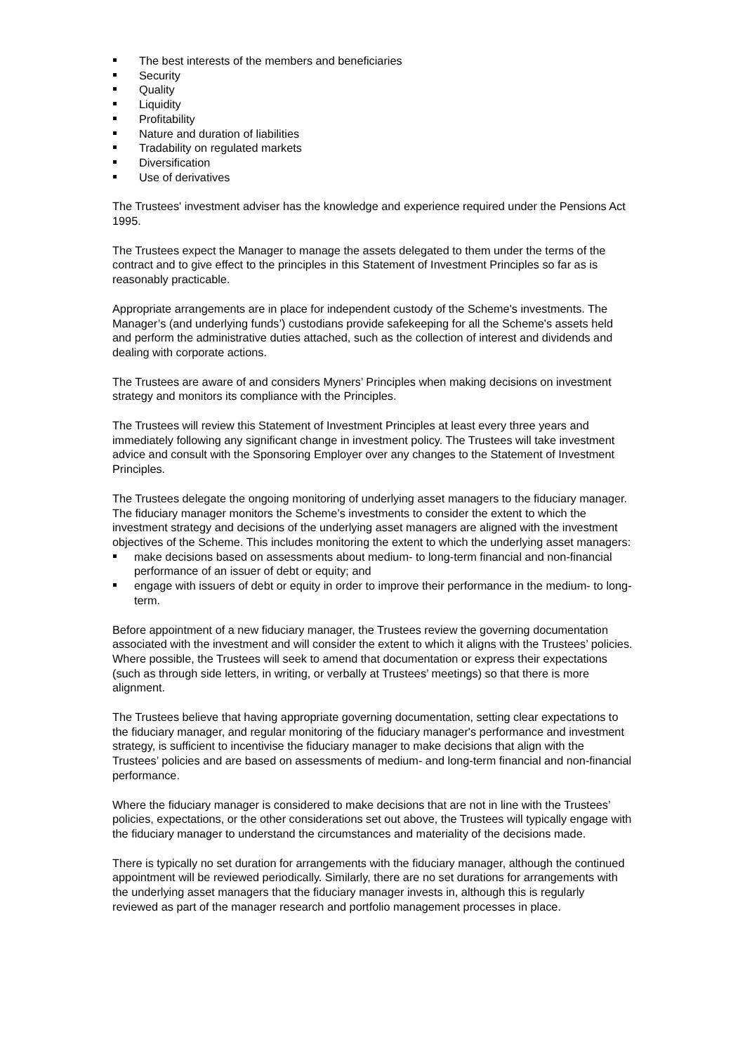The best interests of the members and beneficiaries
Security
Quality
Liquidity
Profitability
Nature and duration of liabilities
Tradability on regulated markets
Diversification
Use of derivatives
The Trustees' investment adviser has the knowledge and experience required under the Pensions Act 1995.
The Trustees expect the Manager to manage the assets delegated to them under the terms of the contract and to give effect to the principles in this Statement of Investment Principles so far as is reasonably practicable.
Appropriate arrangements are in place for independent custody of the Scheme's investments. The Manager’s (and underlying funds’) custodians provide safekeeping for all the Scheme's assets held and perform the administrative duties attached, such as the collection of interest and dividends and dealing with corporate actions.
The Trustees are aware of and considers Myners’ Principles when making decisions on investment strategy and monitors its compliance with the Principles.
The Trustees will review this Statement of Investment Principles at least every three years and immediately following any significant change in investment policy. The Trustees will take investment advice and consult with the Sponsoring Employer over any changes to the Statement of Investment Principles.
The Trustees delegate the ongoing monitoring of underlying asset managers to the fiduciary manager. The fiduciary manager monitors the Scheme’s investments to consider the extent to which the investment strategy and decisions of the underlying asset managers are aligned with the investment objectives of the Scheme. This includes monitoring the extent to which the underlying asset managers:
make decisions based on assessments about medium- to long-term financial and non-financial performance of an issuer of debt or equity; and
engage with issuers of debt or equity in order to improve their performance in the medium- to long-term.
Before appointment of a new fiduciary manager, the Trustees review the governing documentation associated with the investment and will consider the extent to which it aligns with the Trustees’ policies. Where possible, the Trustees will seek to amend that documentation or express their expectations (such as through side letters, in writing, or verbally at Trustees’ meetings) so that there is more alignment.
The Trustees believe that having appropriate governing documentation, setting clear expectations to the fiduciary manager, and regular monitoring of the fiduciary manager's performance and investment strategy, is sufficient to incentivise the fiduciary manager to make decisions that align with the Trustees’ policies and are based on assessments of medium- and long-term financial and non-financial performance.
Where the fiduciary manager is considered to make decisions that are not in line with the Trustees’ policies, expectations, or the other considerations set out above, the Trustees will typically engage with the fiduciary manager to understand the circumstances and materiality of the decisions made.
There is typically no set duration for arrangements with the fiduciary manager, although the continued appointment will be reviewed periodically. Similarly, there are no set durations for arrangements with the underlying asset managers that the fiduciary manager invests in, although this is regularly reviewed as part of the manager research and portfolio management processes in place.